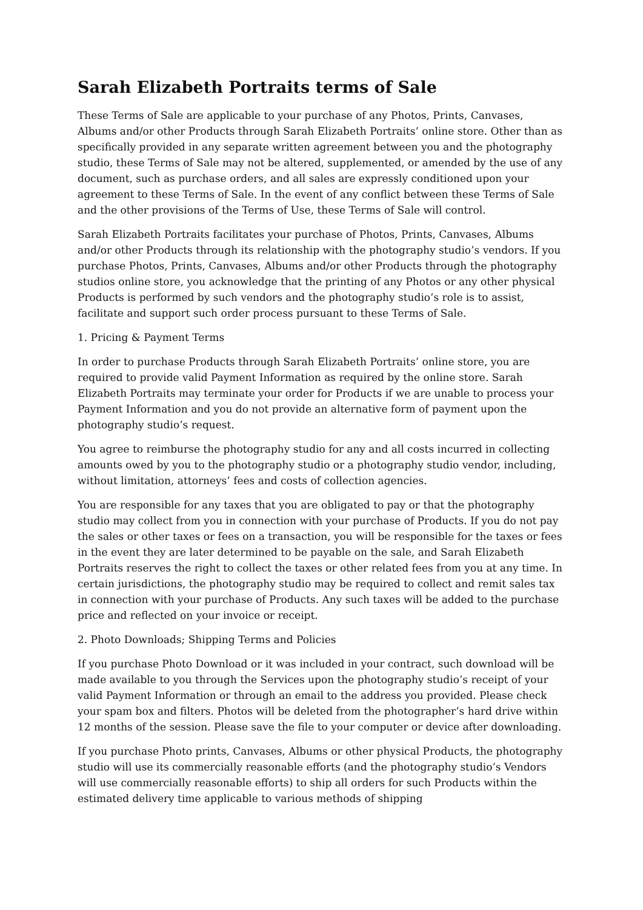Sarah Elizabeth Portraits terms of Sale
These Terms of Sale are applicable to your purchase of any Photos, Prints, Canvases, Albums and/or other Products through Sarah Elizabeth Portraits’ online store. Other than as specifically provided in any separate written agreement between you and the photography studio, these Terms of Sale may not be altered, supplemented, or amended by the use of any document, such as purchase orders, and all sales are expressly conditioned upon your agreement to these Terms of Sale. In the event of any conflict between these Terms of Sale and the other provisions of the Terms of Use, these Terms of Sale will control.
Sarah Elizabeth Portraits facilitates your purchase of Photos, Prints, Canvases, Albums and/or other Products through its relationship with the photography studio’s vendors. If you purchase Photos, Prints, Canvases, Albums and/or other Products through the photography studios online store, you acknowledge that the printing of any Photos or any other physical Products is performed by such vendors and the photography studio’s role is to assist, facilitate and support such order process pursuant to these Terms of Sale.
1. Pricing & Payment Terms
In order to purchase Products through Sarah Elizabeth Portraits’ online store, you are required to provide valid Payment Information as required by the online store. Sarah Elizabeth Portraits may terminate your order for Products if we are unable to process your Payment Information and you do not provide an alternative form of payment upon the photography studio’s request.
You agree to reimburse the photography studio for any and all costs incurred in collecting amounts owed by you to the photography studio or a photography studio vendor, including, without limitation, attorneys’ fees and costs of collection agencies.
You are responsible for any taxes that you are obligated to pay or that the photography studio may collect from you in connection with your purchase of Products. If you do not pay the sales or other taxes or fees on a transaction, you will be responsible for the taxes or fees in the event they are later determined to be payable on the sale, and Sarah Elizabeth Portraits reserves the right to collect the taxes or other related fees from you at any time. In certain jurisdictions, the photography studio may be required to collect and remit sales tax in connection with your purchase of Products. Any such taxes will be added to the purchase price and reflected on your invoice or receipt.
2. Photo Downloads; Shipping Terms and Policies
If you purchase Photo Download or it was included in your contract, such download will be made available to you through the Services upon the photography studio’s receipt of your valid Payment Information or through an email to the address you provided. Please check your spam box and filters. Photos will be deleted from the photographer’s hard drive within 12 months of the session. Please save the file to your computer or device after downloading.
If you purchase Photo prints, Canvases, Albums or other physical Products, the photography studio will use its commercially reasonable efforts (and the photography studio’s Vendors will use commercially reasonable efforts) to ship all orders for such Products within the estimated delivery time applicable to various methods of shipping